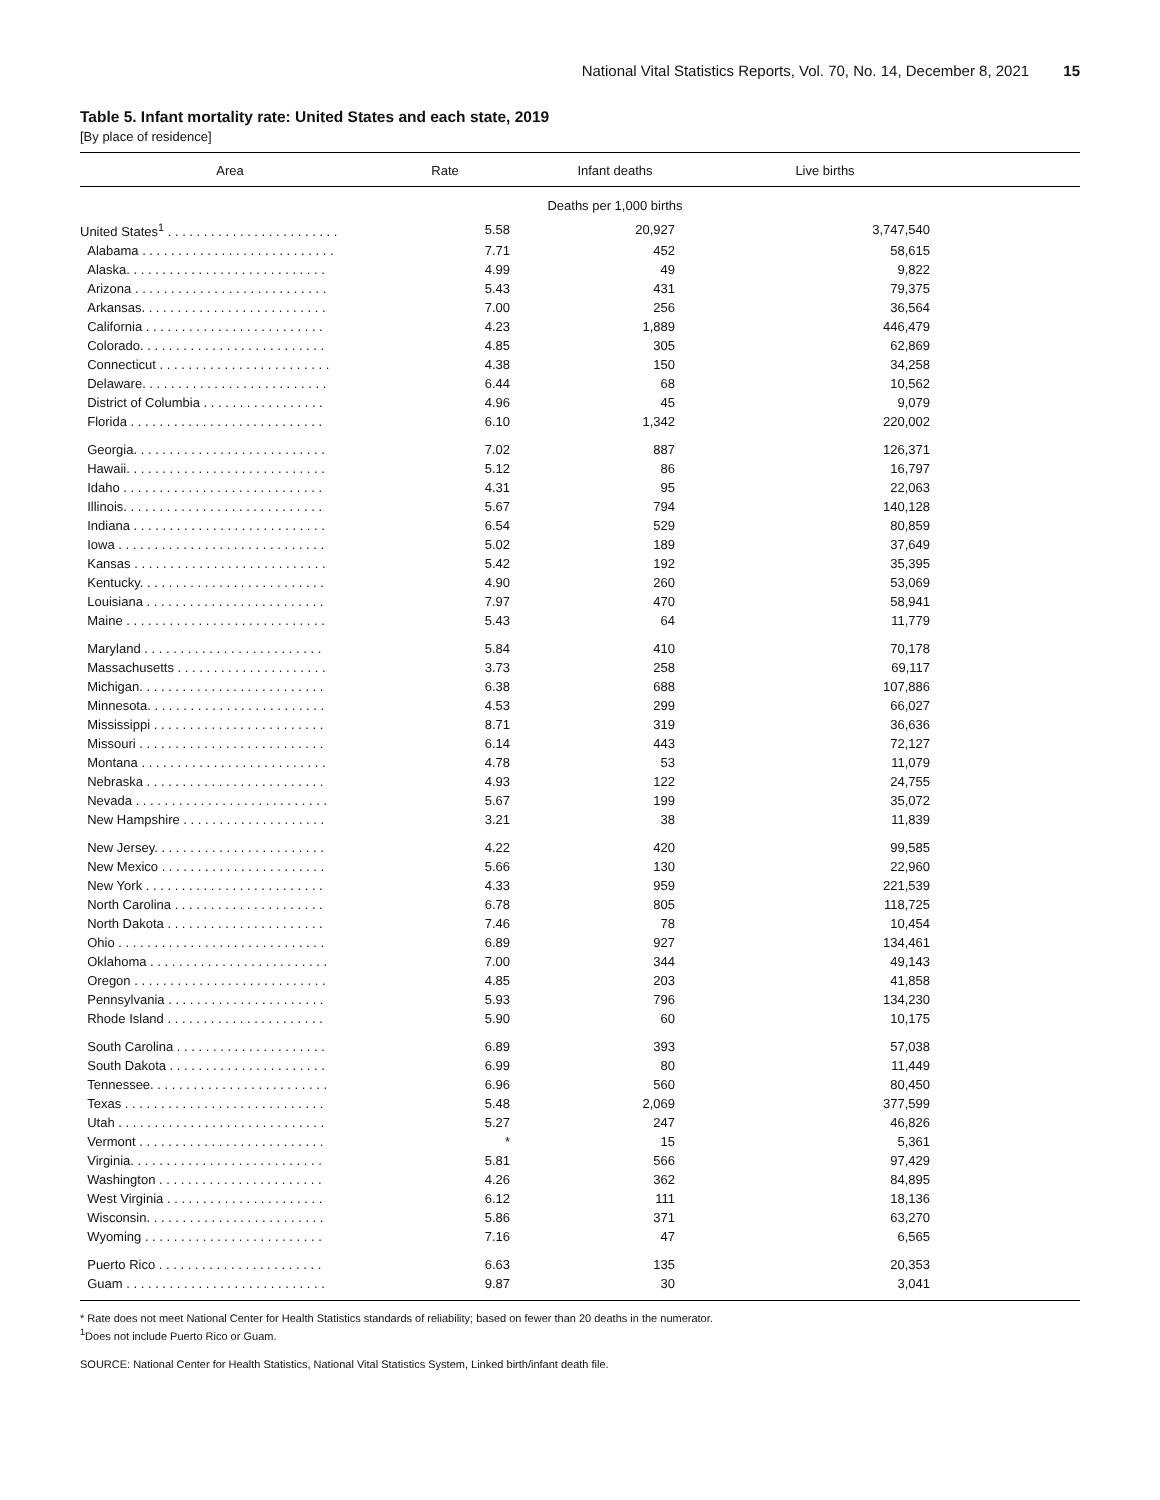National Vital Statistics Reports, Vol. 70, No. 14, December 8, 2021 15
Table 5. Infant mortality rate: United States and each state, 2019
[By place of residence]
| Area | Rate | Infant deaths | Live births | |
| --- | --- | --- | --- | --- |
| | | Deaths per 1,000 births | | |
| United States<sup>1</sup> . . . . . . . . . . . . . . . . . . . . . . . . | 5.58 | 20,927 | 3,747,540 | |
| Alabama . . . . . . . . . . . . . . . . . . . . . . . . . . . | 7.71 | 452 | 58,615 | |
| Alaska. . . . . . . . . . . . . . . . . . . . . . . . . . . . | 4.99 | 49 | 9,822 | |
| Arizona . . . . . . . . . . . . . . . . . . . . . . . . . . . | 5.43 | 431 | 79,375 | |
| Arkansas. . . . . . . . . . . . . . . . . . . . . . . . . . | 7.00 | 256 | 36,564 | |
| California . . . . . . . . . . . . . . . . . . . . . . . . . | 4.23 | 1,889 | 446,479 | |
| Colorado. . . . . . . . . . . . . . . . . . . . . . . . . . | 4.85 | 305 | 62,869 | |
| Connecticut . . . . . . . . . . . . . . . . . . . . . . . . | 4.38 | 150 | 34,258 | |
| Delaware. . . . . . . . . . . . . . . . . . . . . . . . . . | 6.44 | 68 | 10,562 | |
| District of Columbia . . . . . . . . . . . . . . . . . | 4.96 | 45 | 9,079 | |
| Florida . . . . . . . . . . . . . . . . . . . . . . . . . . . | 6.10 | 1,342 | 220,002 | |
| Georgia. . . . . . . . . . . . . . . . . . . . . . . . . . . | 7.02 | 887 | 126,371 | |
| Hawaii. . . . . . . . . . . . . . . . . . . . . . . . . . . . | 5.12 | 86 | 16,797 | |
| Idaho . . . . . . . . . . . . . . . . . . . . . . . . . . . . | 4.31 | 95 | 22,063 | |
| Illinois. . . . . . . . . . . . . . . . . . . . . . . . . . . . | 5.67 | 794 | 140,128 | |
| Indiana . . . . . . . . . . . . . . . . . . . . . . . . . . . | 6.54 | 529 | 80,859 | |
| Iowa . . . . . . . . . . . . . . . . . . . . . . . . . . . . . | 5.02 | 189 | 37,649 | |
| Kansas . . . . . . . . . . . . . . . . . . . . . . . . . . . | 5.42 | 192 | 35,395 | |
| Kentucky. . . . . . . . . . . . . . . . . . . . . . . . . . | 4.90 | 260 | 53,069 | |
| Louisiana . . . . . . . . . . . . . . . . . . . . . . . . . | 7.97 | 470 | 58,941 | |
| Maine . . . . . . . . . . . . . . . . . . . . . . . . . . . . | 5.43 | 64 | 11,779 | |
| Maryland . . . . . . . . . . . . . . . . . . . . . . . . . | 5.84 | 410 | 70,178 | |
| Massachusetts . . . . . . . . . . . . . . . . . . . . . | 3.73 | 258 | 69,117 | |
| Michigan. . . . . . . . . . . . . . . . . . . . . . . . . . | 6.38 | 688 | 107,886 | |
| Minnesota. . . . . . . . . . . . . . . . . . . . . . . . . | 4.53 | 299 | 66,027 | |
| Mississippi . . . . . . . . . . . . . . . . . . . . . . . . | 8.71 | 319 | 36,636 | |
| Missouri . . . . . . . . . . . . . . . . . . . . . . . . . . | 6.14 | 443 | 72,127 | |
| Montana . . . . . . . . . . . . . . . . . . . . . . . . . . | 4.78 | 53 | 11,079 | |
| Nebraska . . . . . . . . . . . . . . . . . . . . . . . . . | 4.93 | 122 | 24,755 | |
| Nevada . . . . . . . . . . . . . . . . . . . . . . . . . . . | 5.67 | 199 | 35,072 | |
| New Hampshire . . . . . . . . . . . . . . . . . . . . | 3.21 | 38 | 11,839 | |
| New Jersey. . . . . . . . . . . . . . . . . . . . . . . . | 4.22 | 420 | 99,585 | |
| New Mexico . . . . . . . . . . . . . . . . . . . . . . . | 5.66 | 130 | 22,960 | |
| New York . . . . . . . . . . . . . . . . . . . . . . . . . | 4.33 | 959 | 221,539 | |
| North Carolina . . . . . . . . . . . . . . . . . . . . . | 6.78 | 805 | 118,725 | |
| North Dakota . . . . . . . . . . . . . . . . . . . . . . | 7.46 | 78 | 10,454 | |
| Ohio . . . . . . . . . . . . . . . . . . . . . . . . . . . . . | 6.89 | 927 | 134,461 | |
| Oklahoma . . . . . . . . . . . . . . . . . . . . . . . . . | 7.00 | 344 | 49,143 | |
| Oregon . . . . . . . . . . . . . . . . . . . . . . . . . . . | 4.85 | 203 | 41,858 | |
| Pennsylvania . . . . . . . . . . . . . . . . . . . . . . | 5.93 | 796 | 134,230 | |
| Rhode Island . . . . . . . . . . . . . . . . . . . . . . | 5.90 | 60 | 10,175 | |
| South Carolina . . . . . . . . . . . . . . . . . . . . . | 6.89 | 393 | 57,038 | |
| South Dakota . . . . . . . . . . . . . . . . . . . . . . | 6.99 | 80 | 11,449 | |
| Tennessee. . . . . . . . . . . . . . . . . . . . . . . . . | 6.96 | 560 | 80,450 | |
| Texas . . . . . . . . . . . . . . . . . . . . . . . . . . . . | 5.48 | 2,069 | 377,599 | |
| Utah . . . . . . . . . . . . . . . . . . . . . . . . . . . . . | 5.27 | 247 | 46,826 | |
| Vermont . . . . . . . . . . . . . . . . . . . . . . . . . . | * | 15 | 5,361 | |
| Virginia. . . . . . . . . . . . . . . . . . . . . . . . . . . | 5.81 | 566 | 97,429 | |
| Washington . . . . . . . . . . . . . . . . . . . . . . . | 4.26 | 362 | 84,895 | |
| West Virginia . . . . . . . . . . . . . . . . . . . . . . | 6.12 | 111 | 18,136 | |
| Wisconsin. . . . . . . . . . . . . . . . . . . . . . . . . | 5.86 | 371 | 63,270 | |
| Wyoming . . . . . . . . . . . . . . . . . . . . . . . . . | 7.16 | 47 | 6,565 | |
| Puerto Rico . . . . . . . . . . . . . . . . . . . . . . . | 6.63 | 135 | 20,353 | |
| Guam . . . . . . . . . . . . . . . . . . . . . . . . . . . . | 9.87 | 30 | 3,041 | |
* Rate does not meet National Center for Health Statistics standards of reliability; based on fewer than 20 deaths in the numerator.
<sup>1</sup> Does not include Puerto Rico or Guam.
SOURCE: National Center for Health Statistics, National Vital Statistics System, Linked birth/infant death file.